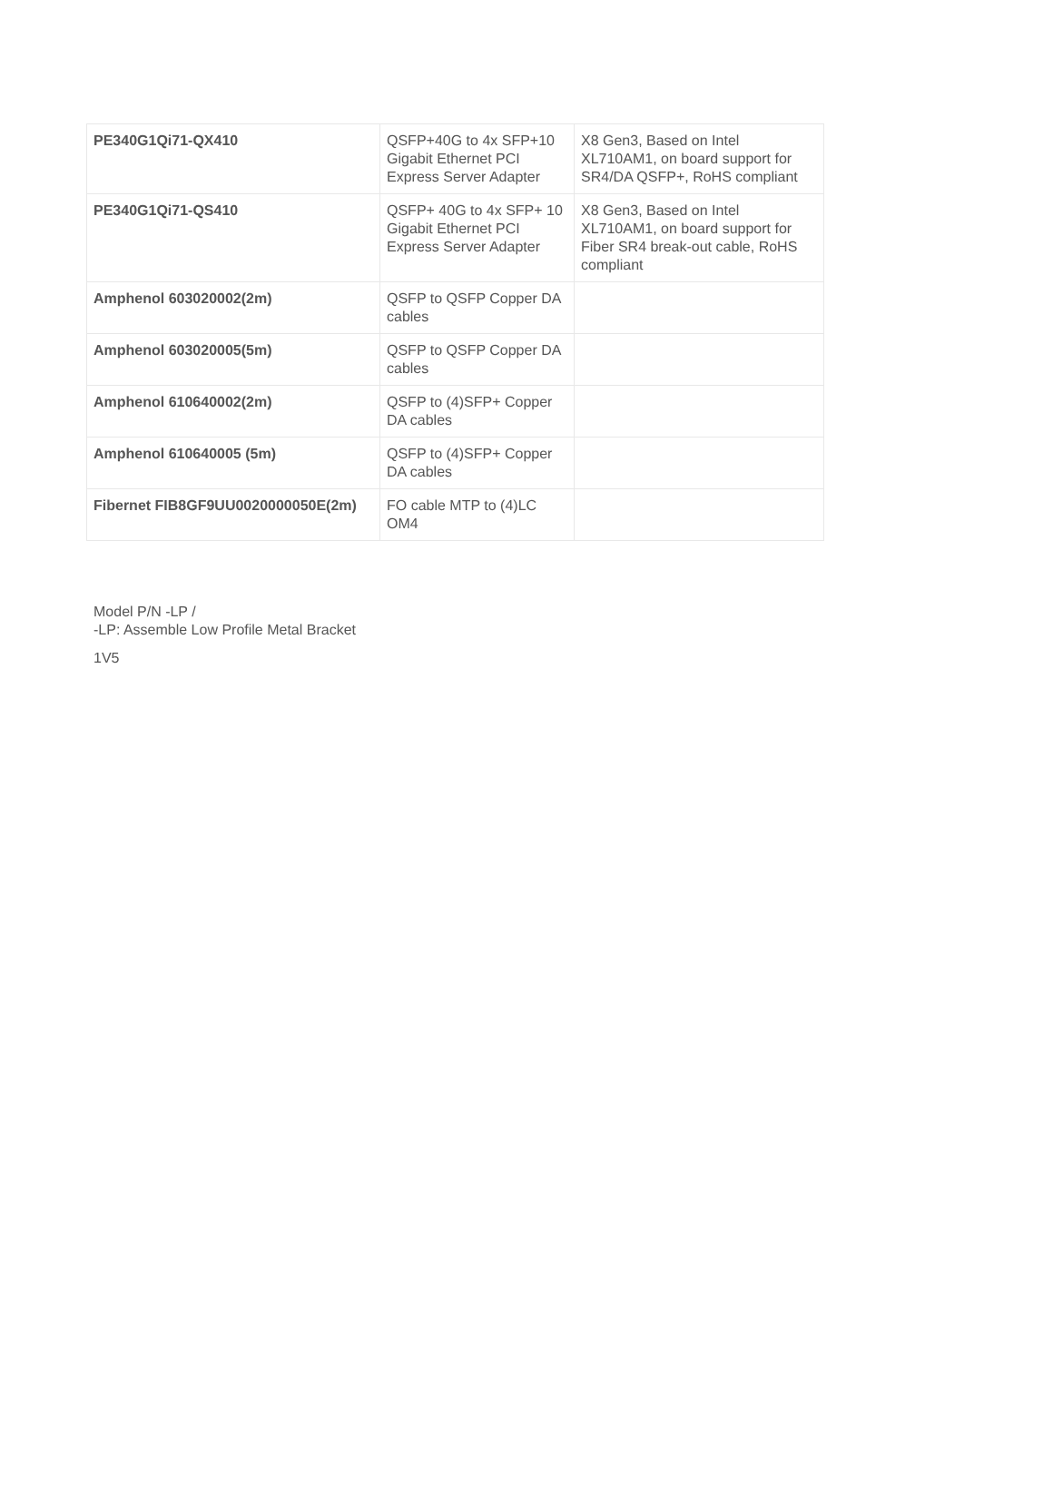| PE340G1Qi71-QX410 | QSFP+40G to 4x SFP+10 Gigabit Ethernet PCI Express Server Adapter | X8 Gen3, Based on Intel XL710AM1, on board support for SR4/DA QSFP+, RoHS compliant |
| PE340G1Qi71-QS410 | QSFP+ 40G to 4x SFP+ 10 Gigabit Ethernet PCI Express Server Adapter | X8 Gen3, Based on Intel XL710AM1, on board support for Fiber SR4 break-out cable, RoHS compliant |
| Amphenol 603020002(2m) | QSFP to QSFP Copper DA cables | |
| Amphenol 603020005(5m) | QSFP to QSFP Copper DA cables | |
| Amphenol 610640002(2m) | QSFP to (4)SFP+ Copper DA cables | |
| Amphenol 610640005 (5m) | QSFP to (4)SFP+ Copper DA cables | |
| Fibernet FIB8GF9UU0020000050E(2m) | FO cable MTP to (4)LC OM4 | |
Model P/N -LP /
-LP: Assemble Low Profile Metal Bracket
1V5